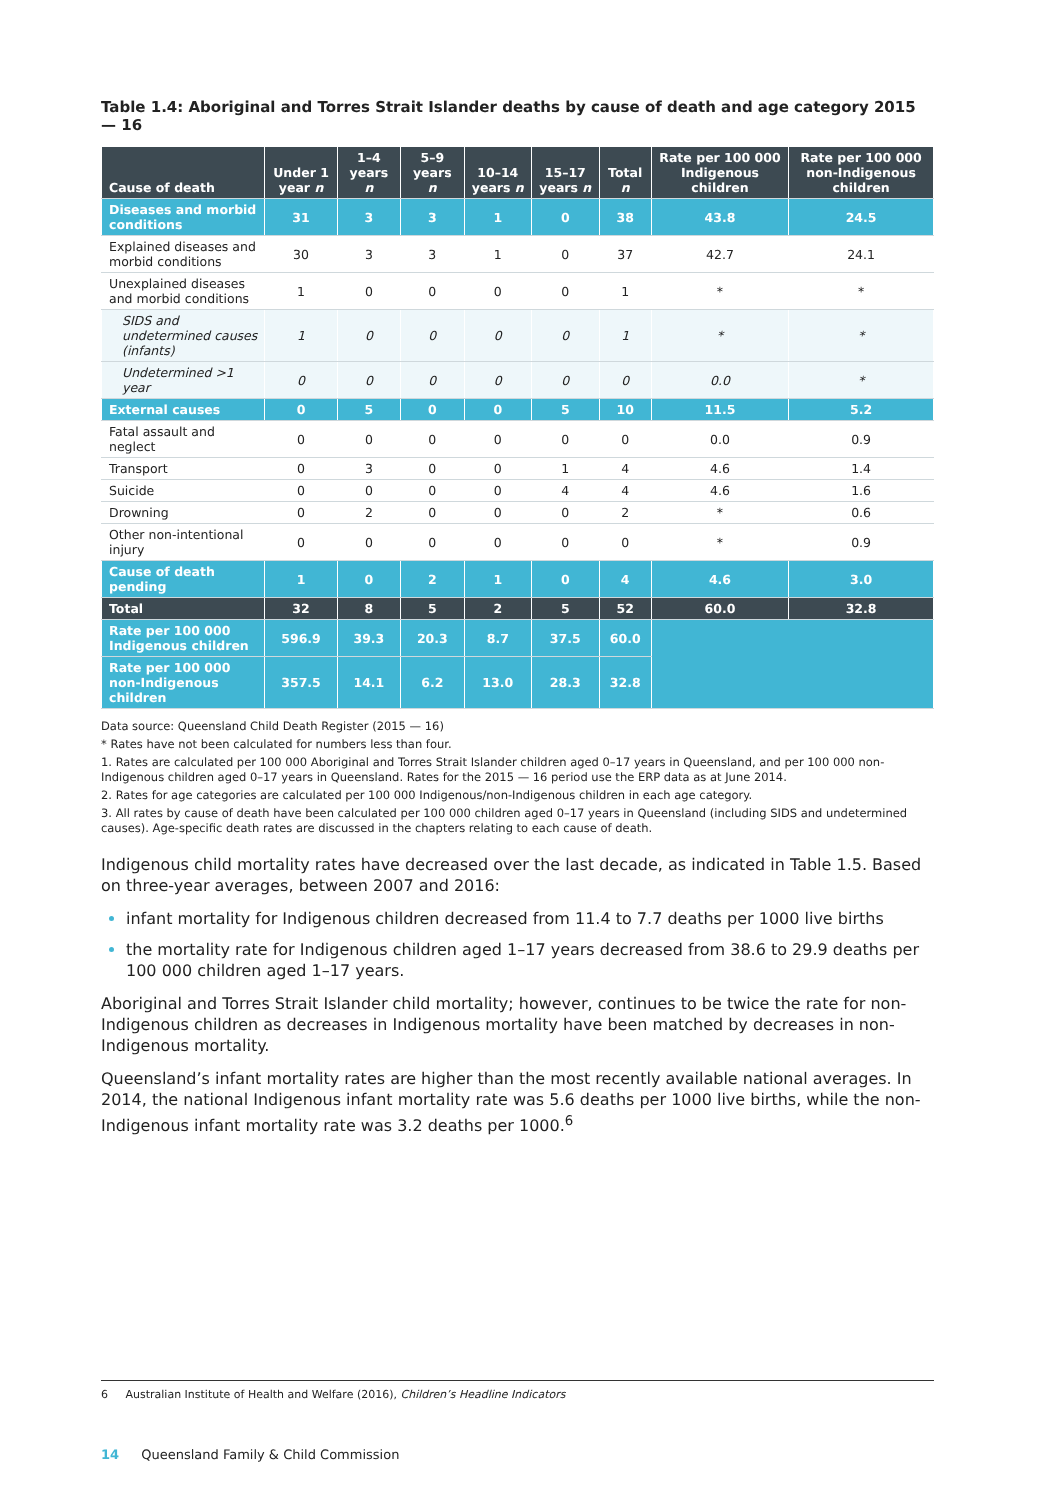Table 1.4: Aboriginal and Torres Strait Islander deaths by cause of death and age category 2015 — 16
| Cause of death | Under 1 year n | 1–4 years n | 5–9 years n | 10–14 years n | 15–17 years n | Total n | Rate per 100 000 Indigenous children | Rate per 100 000 non-Indigenous children |
| --- | --- | --- | --- | --- | --- | --- | --- | --- |
| Diseases and morbid conditions | 31 | 3 | 3 | 1 | 0 | 38 | 43.8 | 24.5 |
| Explained diseases and morbid conditions | 30 | 3 | 3 | 1 | 0 | 37 | 42.7 | 24.1 |
| Unexplained diseases and morbid conditions | 1 | 0 | 0 | 0 | 0 | 1 | * | * |
| SIDS and undetermined causes (infants) | 1 | 0 | 0 | 0 | 0 | 1 | * | * |
| Undetermined >1 year | 0 | 0 | 0 | 0 | 0 | 0 | 0.0 | * |
| External causes | 0 | 5 | 0 | 0 | 5 | 10 | 11.5 | 5.2 |
| Fatal assault and neglect | 0 | 0 | 0 | 0 | 0 | 0 | 0.0 | 0.9 |
| Transport | 0 | 3 | 0 | 0 | 1 | 4 | 4.6 | 1.4 |
| Suicide | 0 | 0 | 0 | 0 | 4 | 4 | 4.6 | 1.6 |
| Drowning | 0 | 2 | 0 | 0 | 0 | 2 | * | 0.6 |
| Other non-intentional injury | 0 | 0 | 0 | 0 | 0 | 0 | * | 0.9 |
| Cause of death pending | 1 | 0 | 2 | 1 | 0 | 4 | 4.6 | 3.0 |
| Total | 32 | 8 | 5 | 2 | 5 | 52 | 60.0 | 32.8 |
| Rate per 100 000 Indigenous children | 596.9 | 39.3 | 20.3 | 8.7 | 37.5 | 60.0 | | |
| Rate per 100 000 non-Indigenous children | 357.5 | 14.1 | 6.2 | 13.0 | 28.3 | 32.8 | | |
Data source: Queensland Child Death Register (2015 — 16)
* Rates have not been calculated for numbers less than four.
1. Rates are calculated per 100 000 Aboriginal and Torres Strait Islander children aged 0–17 years in Queensland, and per 100 000 non-Indigenous children aged 0–17 years in Queensland. Rates for the 2015 — 16 period use the ERP data as at June 2014.
2. Rates for age categories are calculated per 100 000 Indigenous/non-Indigenous children in each age category.
3. All rates by cause of death have been calculated per 100 000 children aged 0–17 years in Queensland (including SIDS and undetermined causes). Age-specific death rates are discussed in the chapters relating to each cause of death.
Indigenous child mortality rates have decreased over the last decade, as indicated in Table 1.5. Based on three-year averages, between 2007 and 2016:
infant mortality for Indigenous children decreased from 11.4 to 7.7 deaths per 1000 live births
the mortality rate for Indigenous children aged 1–17 years decreased from 38.6 to 29.9 deaths per 100 000 children aged 1–17 years.
Aboriginal and Torres Strait Islander child mortality; however, continues to be twice the rate for non-Indigenous children as decreases in Indigenous mortality have been matched by decreases in non-Indigenous mortality.
Queensland’s infant mortality rates are higher than the most recently available national averages. In 2014, the national Indigenous infant mortality rate was 5.6 deaths per 1000 live births, while the non-Indigenous infant mortality rate was 3.2 deaths per 1000.<sup>6</sup>
6 Australian Institute of Health and Welfare (2016), Children’s Headline Indicators
14 Queensland Family & Child Commission